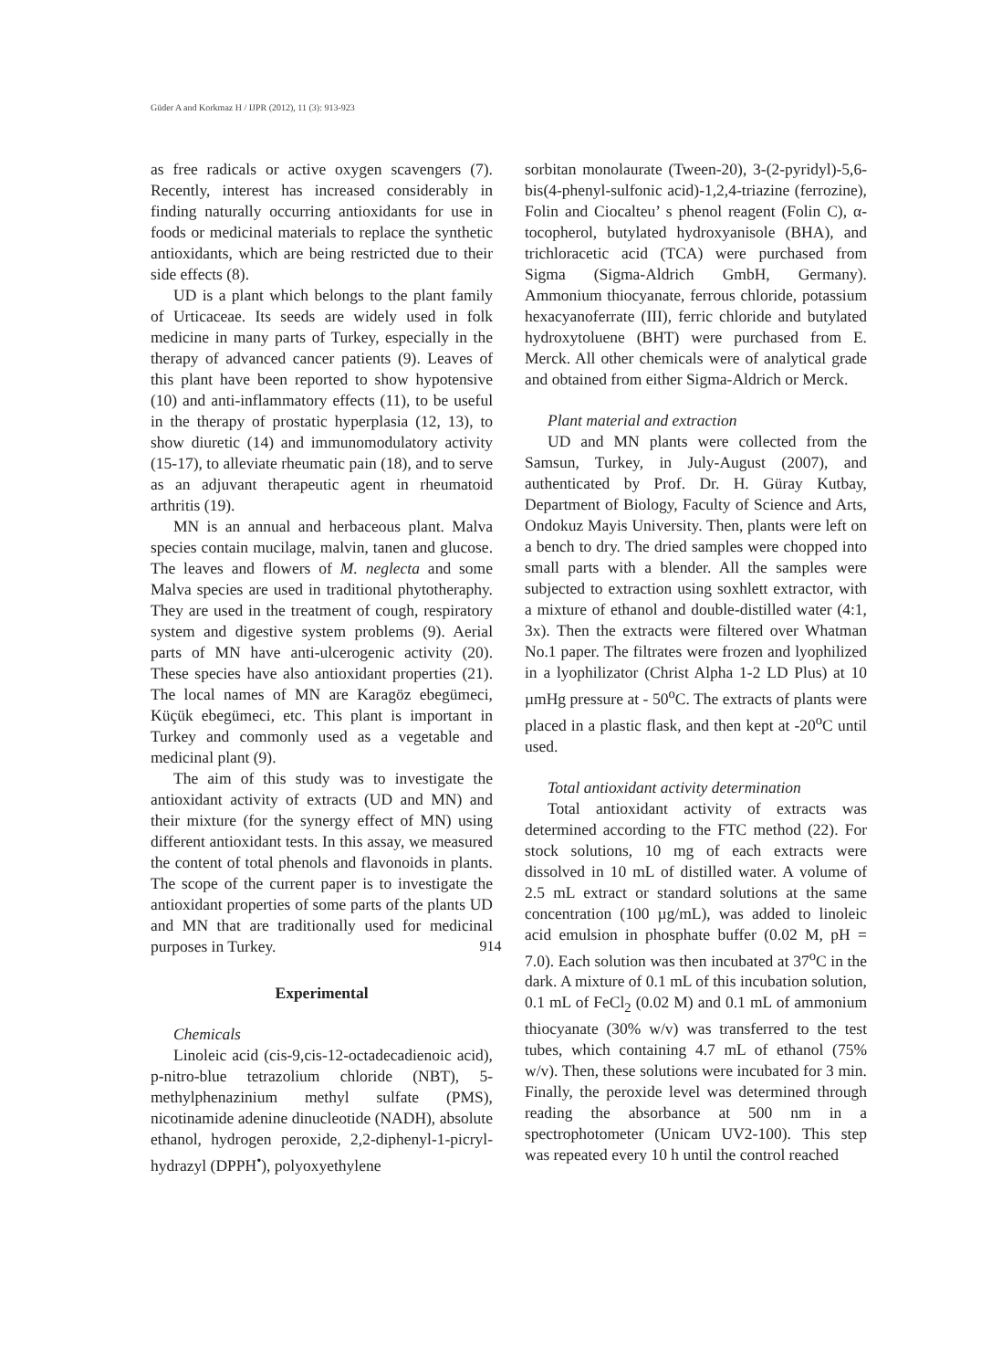Güder A and Korkmaz H / IJPR (2012), 11 (3): 913-923
as free radicals or active oxygen scavengers (7). Recently, interest has increased considerably in finding naturally occurring antioxidants for use in foods or medicinal materials to replace the synthetic antioxidants, which are being restricted due to their side effects (8).
UD is a plant which belongs to the plant family of Urticaceae. Its seeds are widely used in folk medicine in many parts of Turkey, especially in the therapy of advanced cancer patients (9). Leaves of this plant have been reported to show hypotensive (10) and anti-inflammatory effects (11), to be useful in the therapy of prostatic hyperplasia (12, 13), to show diuretic (14) and immunomodulatory activity (15-17), to alleviate rheumatic pain (18), and to serve as an adjuvant therapeutic agent in rheumatoid arthritis (19).
MN is an annual and herbaceous plant. Malva species contain mucilage, malvin, tanen and glucose. The leaves and flowers of M. neglecta and some Malva species are used in traditional phytotheraphy. They are used in the treatment of cough, respiratory system and digestive system problems (9). Aerial parts of MN have anti-ulcerogenic activity (20). These species have also antioxidant properties (21). The local names of MN are Karagöz ebegümeci, Küçük ebegümeci, etc. This plant is important in Turkey and commonly used as a vegetable and medicinal plant (9).
The aim of this study was to investigate the antioxidant activity of extracts (UD and MN) and their mixture (for the synergy effect of MN) using different antioxidant tests. In this assay, we measured the content of total phenols and flavonoids in plants. The scope of the current paper is to investigate the antioxidant properties of some parts of the plants UD and MN that are traditionally used for medicinal purposes in Turkey.
Experimental
Chemicals
Linoleic acid (cis-9,cis-12-octadecadienoic acid), p-nitro-blue tetrazolium chloride (NBT), 5-methylphenazinium methyl sulfate (PMS), nicotinamide adenine dinucleotide (NADH), absolute ethanol, hydrogen peroxide, 2,2-diphenyl-1-picryl-hydrazyl (DPPH<sup>•</sup>), polyoxyethylene
sorbitan monolaurate (Tween-20), 3-(2-pyridyl)-5,6-bis(4-phenyl-sulfonic acid)-1,2,4-triazine (ferrozine), Folin and Ciocalteu’ s phenol reagent (Folin C), α-tocopherol, butylated hydroxyanisole (BHA), and trichloracetic acid (TCA) were purchased from Sigma (Sigma-Aldrich GmbH, Germany). Ammonium thiocyanate, ferrous chloride, potassium hexacyanoferrate (III), ferric chloride and butylated hydroxytoluene (BHT) were purchased from E. Merck. All other chemicals were of analytical grade and obtained from either Sigma-Aldrich or Merck.
Plant material and extraction
UD and MN plants were collected from the Samsun, Turkey, in July-August (2007), and authenticated by Prof. Dr. H. Güray Kutbay, Department of Biology, Faculty of Science and Arts, Ondokuz Mayis University. Then, plants were left on a bench to dry. The dried samples were chopped into small parts with a blender. All the samples were subjected to extraction using soxhlett extractor, with a mixture of ethanol and double-distilled water (4:1, 3x). Then the extracts were filtered over Whatman No.1 paper. The filtrates were frozen and lyophilized in a lyophilizator (Christ Alpha 1-2 LD Plus) at 10 µmHg pressure at - 50<sup>o</sup>C. The extracts of plants were placed in a plastic flask, and then kept at -20<sup>o</sup>C until used.
Total antioxidant activity determination
Total antioxidant activity of extracts was determined according to the FTC method (22). For stock solutions, 10 mg of each extracts were dissolved in 10 mL of distilled water. A volume of 2.5 mL extract or standard solutions at the same concentration (100 µg/mL), was added to linoleic acid emulsion in phosphate buffer (0.02 M, pH = 7.0). Each solution was then incubated at 37<sup>o</sup>C in the dark. A mixture of 0.1 mL of this incubation solution, 0.1 mL of FeCl<sub>2</sub> (0.02 M) and 0.1 mL of ammonium thiocyanate (30% w/v) was transferred to the test tubes, which containing 4.7 mL of ethanol (75% w/v). Then, these solutions were incubated for 3 min. Finally, the peroxide level was determined through reading the absorbance at 500 nm in a spectrophotometer (Unicam UV2-100). This step was repeated every 10 h until the control reached
914